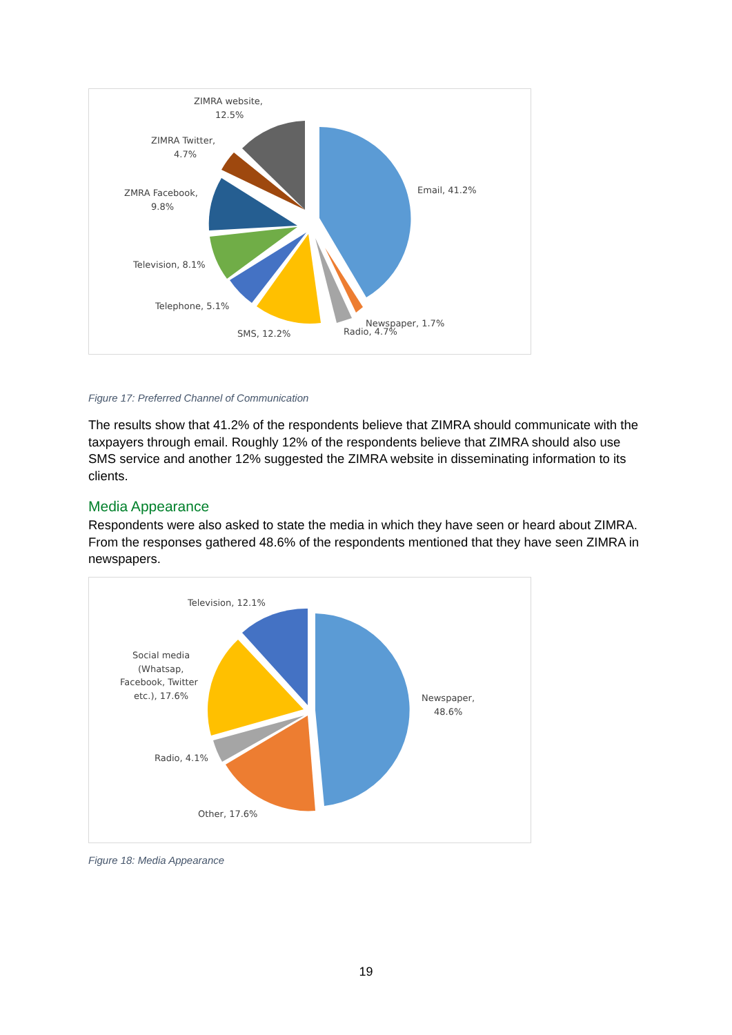ZIMRA website,
12.5%
ZIMRA Twitter,
4.7%
ZMRA Facebook,
9.8%
Television, 8.1%
Telephone, 5.1%
SMS, 12.2%
Newspaper, 1.7%
Radio, 4.7%
Email, 41.2%
Figure 17: Preferred Channel of Communication
The results show that 41.2% of the respondents believe that ZIMRA should communicate with the taxpayers through email. Roughly 12% of the respondents believe that ZIMRA should also use SMS service and another 12% suggested the ZIMRA website in disseminating information to its clients.
Media Appearance
Respondents were also asked to state the media in which they have seen or heard about ZIMRA. From the responses gathered 48.6% of the respondents mentioned that they have seen ZIMRA in newspapers.
Television, 12.1%
Social media
(Whatsap,
Facebook, Twitter
etc.), 17.6%
Radio, 4.1%
Other, 17.6%
Newspaper,
48.6%
Figure 18: Media Appearance
19